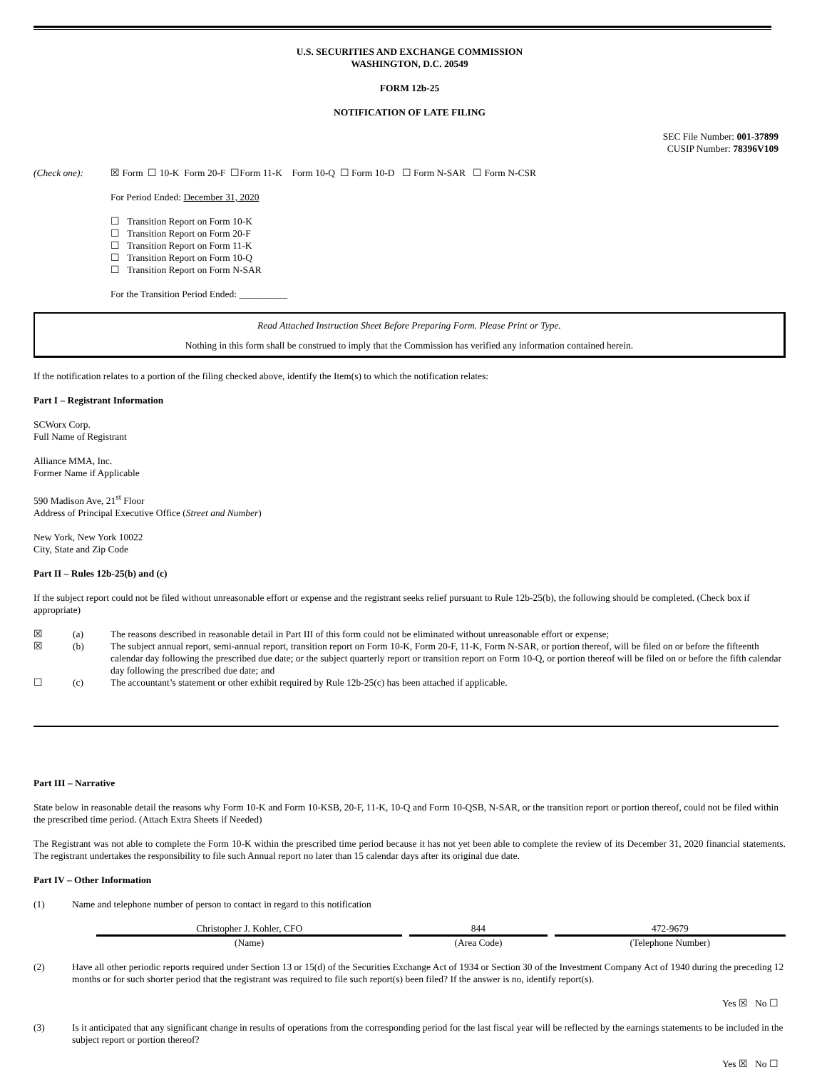U.S. SECURITIES AND EXCHANGE COMMISSION
WASHINGTON, D.C. 20549
FORM 12b-25
NOTIFICATION OF LATE FILING
SEC File Number: 001-37899
CUSIP Number: 78396V109
| (Check one): | ☒ Form ☐ 10-K Form 20-F ☐Form 11-K Form 10-Q ☐ Form 10-D ☐ Form N-SAR ☐ Form N-CSR |
For Period Ended: December 31, 2020
☐ Transition Report on Form 10-K
☐ Transition Report on Form 20-F
☐ Transition Report on Form 11-K
☐ Transition Report on Form 10-Q
☐ Transition Report on Form N-SAR
For the Transition Period Ended: __________
Read Attached Instruction Sheet Before Preparing Form. Please Print or Type.
Nothing in this form shall be construed to imply that the Commission has verified any information contained herein.
If the notification relates to a portion of the filing checked above, identify the Item(s) to which the notification relates:
Part I – Registrant Information
SCWorx Corp.
Full Name of Registrant
Alliance MMA, Inc.
Former Name if Applicable
590 Madison Ave, 21<sup>st</sup> Floor
Address of Principal Executive Office (Street and Number)
New York, New York 10022
City, State and Zip Code
Part II – Rules 12b-25(b) and (c)
If the subject report could not be filed without unreasonable effort or expense and the registrant seeks relief pursuant to Rule 12b-25(b), the following should be completed. (Check box if appropriate)
| ☒ | (a) | The reasons described in reasonable detail in Part III of this form could not be eliminated without unreasonable effort or expense; |
| ☒ | (b) | The subject annual report, semi-annual report, transition report on Form 10-K, Form 20-F, 11-K, Form N-SAR, or portion thereof, will be filed on or before the fifteenth calendar day following the prescribed due date; or the subject quarterly report or transition report on Form 10-Q, or portion thereof will be filed on or before the fifth calendar day following the prescribed due date; and |
| ☐ | (c) | The accountant’s statement or other exhibit required by Rule 12b-25(c) has been attached if applicable. |
Part III – Narrative
State below in reasonable detail the reasons why Form 10-K and Form 10-KSB, 20-F, 11-K, 10-Q and Form 10-QSB, N-SAR, or the transition report or portion thereof, could not be filed within the prescribed time period. (Attach Extra Sheets if Needed)
The Registrant was not able to complete the Form 10-K within the prescribed time period because it has not yet been able to complete the review of its December 31, 2020 financial statements. The registrant undertakes the responsibility to file such Annual report no later than 15 calendar days after its original due date.
Part IV – Other Information
| (1) | Name and telephone number of person to contact in regard to this notification |
| Christopher J. Kohler, CFO | | 844 | | 472-9679 |
| (Name) | | (Area Code) | | (Telephone Number) |
| (2) | Have all other periodic reports required under Section 13 or 15(d) of the Securities Exchange Act of 1934 or Section 30 of the Investment Company Act of 1940 during the preceding 12 months or for such shorter period that the registrant was required to file such report(s) been filed? If the answer is no, identify report(s). |
Yes ☒ No ☐
| (3) | Is it anticipated that any significant change in results of operations from the corresponding period for the last fiscal year will be reflected by the earnings statements to be included in the subject report or portion thereof? |
Yes ☒ No ☐